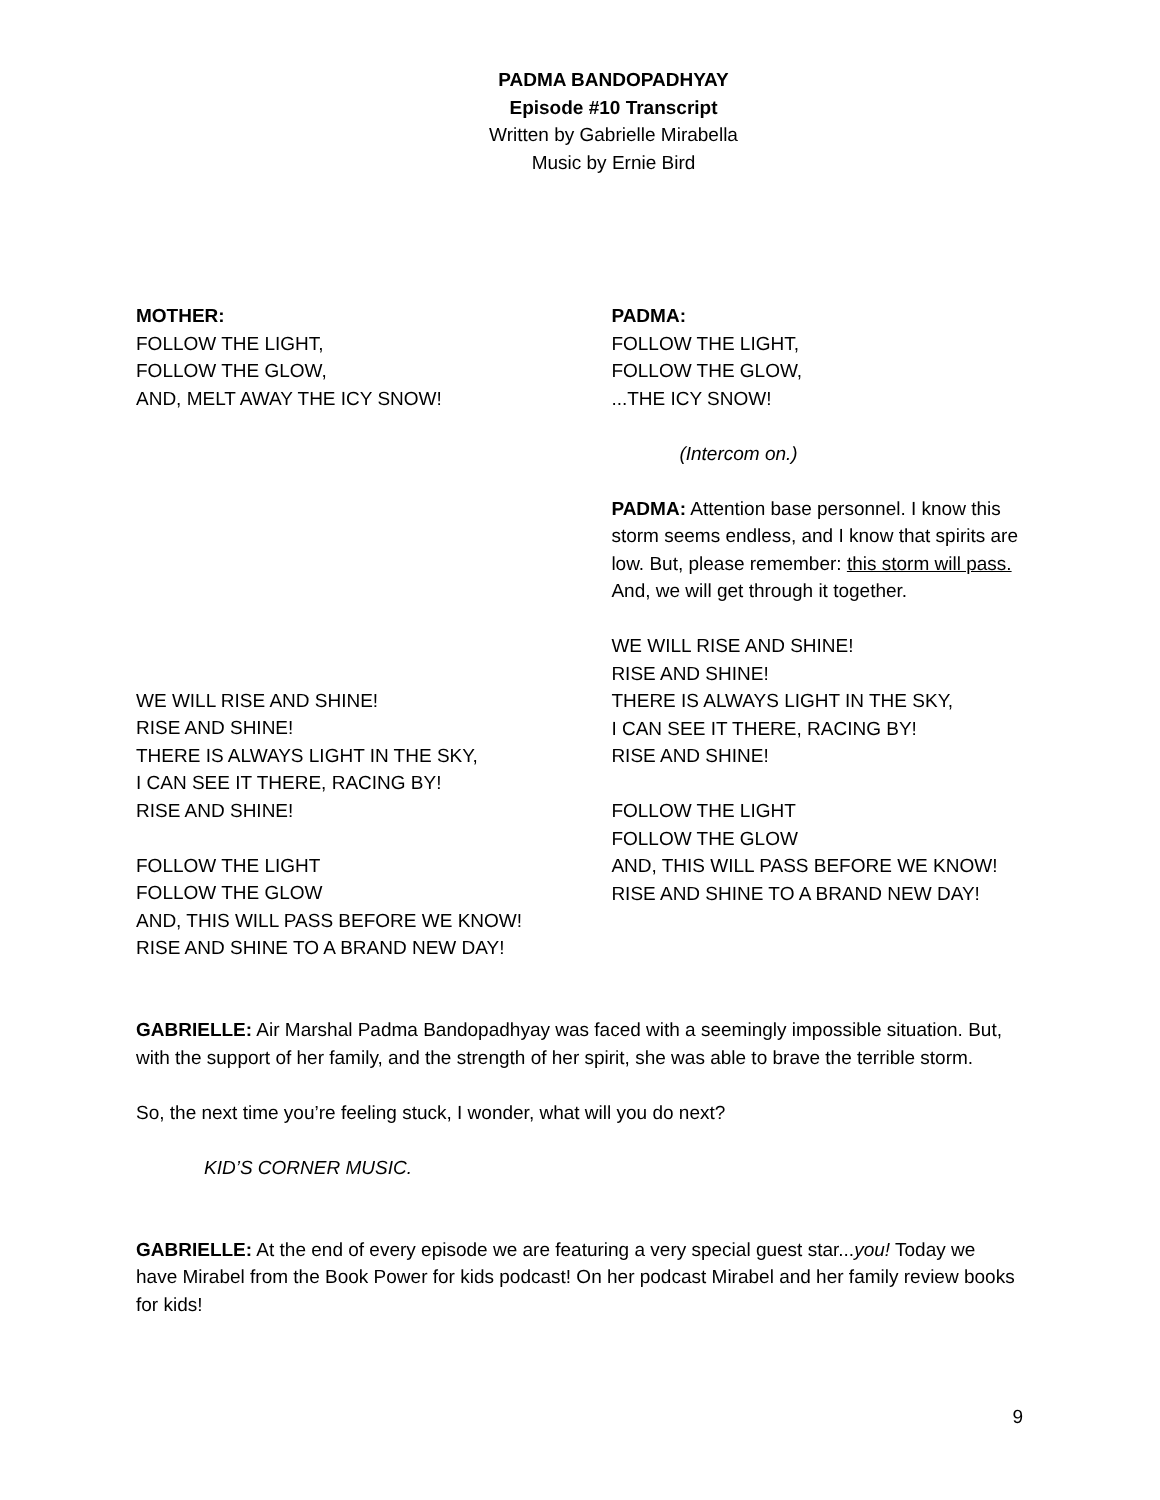PADMA BANDOPADHYAY
Episode #10 Transcript
Written by Gabrielle Mirabella
Music by Ernie Bird
MOTHER:
FOLLOW THE LIGHT,
FOLLOW THE GLOW,
AND, MELT AWAY THE ICY SNOW!
WE WILL RISE AND SHINE!
RISE AND SHINE!
THERE IS ALWAYS LIGHT IN THE SKY,
I CAN SEE IT THERE, RACING BY!
RISE AND SHINE!
FOLLOW THE LIGHT
FOLLOW THE GLOW
AND, THIS WILL PASS BEFORE WE KNOW!
RISE AND SHINE TO A BRAND NEW DAY!
PADMA:
FOLLOW THE LIGHT,
FOLLOW THE GLOW,
...THE ICY SNOW!
(Intercom on.)
PADMA: Attention base personnel. I know this storm seems endless, and I know that spirits are low. But, please remember: this storm will pass. And, we will get through it together.
WE WILL RISE AND SHINE!
RISE AND SHINE!
THERE IS ALWAYS LIGHT IN THE SKY,
I CAN SEE IT THERE, RACING BY!
RISE AND SHINE!
FOLLOW THE LIGHT
FOLLOW THE GLOW
AND, THIS WILL PASS BEFORE WE KNOW!
RISE AND SHINE TO A BRAND NEW DAY!
GABRIELLE: Air Marshal Padma Bandopadhyay was faced with a seemingly impossible situation. But, with the support of her family, and the strength of her spirit, she was able to brave the terrible storm.
So, the next time you’re feeling stuck, I wonder, what will you do next?
KID’S CORNER MUSIC.
GABRIELLE: At the end of every episode we are featuring a very special guest star...you! Today we have Mirabel from the Book Power for kids podcast! On her podcast Mirabel and her family review books for kids!
9